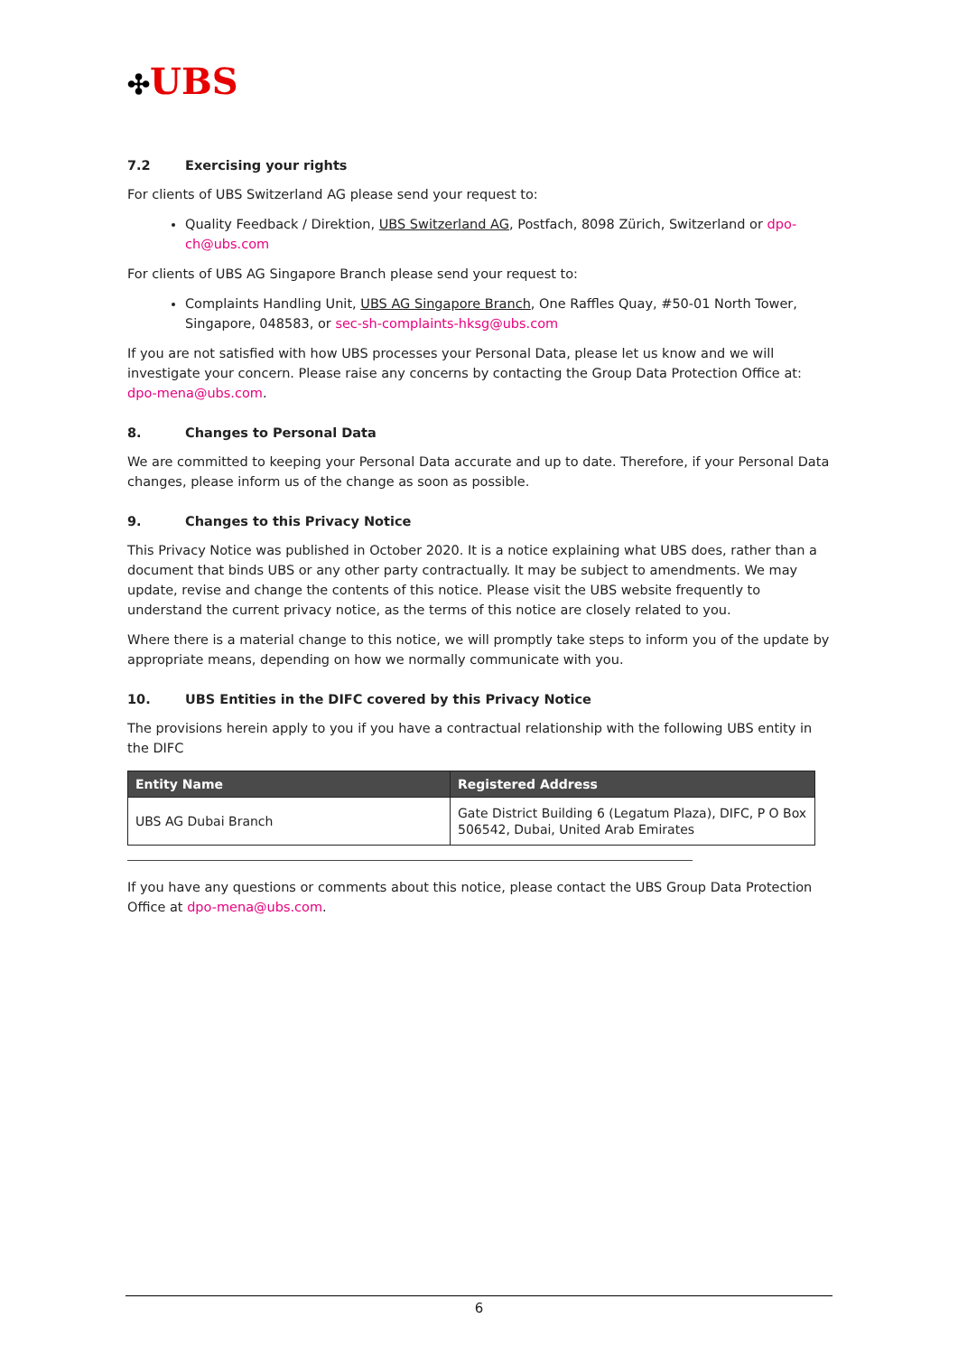✣UBS
7.2 Exercising your rights
For clients of UBS Switzerland AG please send your request to:
Quality Feedback / Direktion, UBS Switzerland AG, Postfach, 8098 Zürich, Switzerland or dpo-ch@ubs.com
For clients of UBS AG Singapore Branch please send your request to:
Complaints Handling Unit, UBS AG Singapore Branch, One Raffles Quay, #50-01 North Tower, Singapore, 048583, or sec-sh-complaints-hksg@ubs.com
If you are not satisfied with how UBS processes your Personal Data, please let us know and we will investigate your concern. Please raise any concerns by contacting the Group Data Protection Office at: dpo-mena@ubs.com.
8. Changes to Personal Data
We are committed to keeping your Personal Data accurate and up to date. Therefore, if your Personal Data changes, please inform us of the change as soon as possible.
9. Changes to this Privacy Notice
This Privacy Notice was published in October 2020. It is a notice explaining what UBS does, rather than a document that binds UBS or any other party contractually. It may be subject to amendments. We may update, revise and change the contents of this notice. Please visit the UBS website frequently to understand the current privacy notice, as the terms of this notice are closely related to you.
Where there is a material change to this notice, we will promptly take steps to inform you of the update by appropriate means, depending on how we normally communicate with you.
10. UBS Entities in the DIFC covered by this Privacy Notice
The provisions herein apply to you if you have a contractual relationship with the following UBS entity in the DIFC
| Entity Name | Registered Address |
| --- | --- |
| UBS AG Dubai Branch | Gate District Building 6 (Legatum Plaza), DIFC, P O Box 506542, Dubai, United Arab Emirates |
If you have any questions or comments about this notice, please contact the UBS Group Data Protection Office at dpo-mena@ubs.com.
6